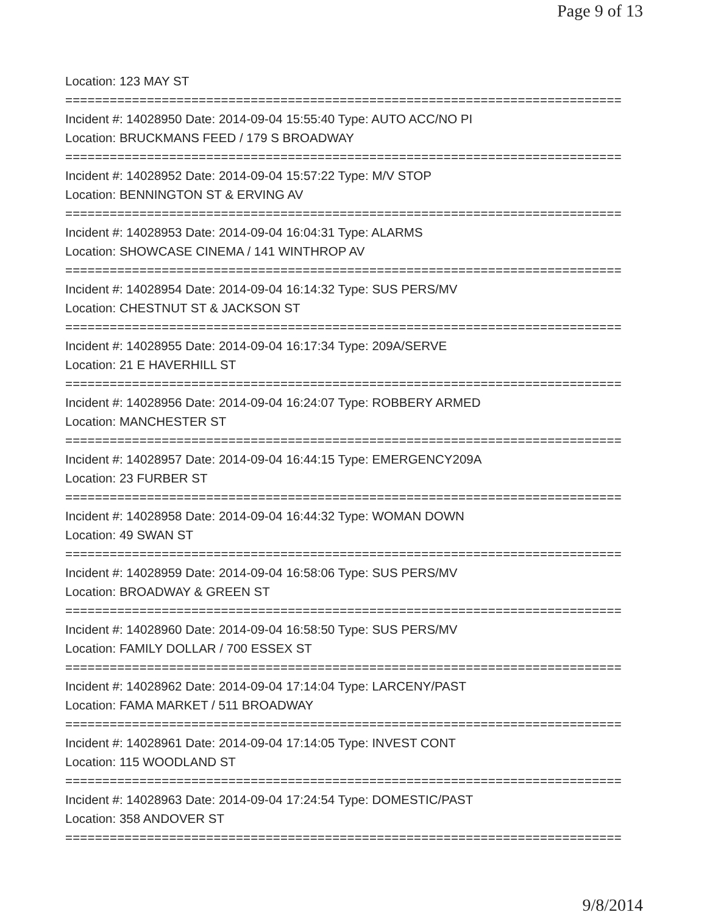Page 9 of 13
Location: 123 MAY ST
===========================================================================
Incident #: 14028950 Date: 2014-09-04 15:55:40 Type: AUTO ACC/NO PI
Location: BRUCKMANS FEED / 179 S BROADWAY
===========================================================================
Incident #: 14028952 Date: 2014-09-04 15:57:22 Type: M/V STOP
Location: BENNINGTON ST & ERVING AV
===========================================================================
Incident #: 14028953 Date: 2014-09-04 16:04:31 Type: ALARMS
Location: SHOWCASE CINEMA / 141 WINTHROP AV
===========================================================================
Incident #: 14028954 Date: 2014-09-04 16:14:32 Type: SUS PERS/MV
Location: CHESTNUT ST & JACKSON ST
===========================================================================
Incident #: 14028955 Date: 2014-09-04 16:17:34 Type: 209A/SERVE
Location: 21 E HAVERHILL ST
===========================================================================
Incident #: 14028956 Date: 2014-09-04 16:24:07 Type: ROBBERY ARMED
Location: MANCHESTER ST
===========================================================================
Incident #: 14028957 Date: 2014-09-04 16:44:15 Type: EMERGENCY209A
Location: 23 FURBER ST
===========================================================================
Incident #: 14028958 Date: 2014-09-04 16:44:32 Type: WOMAN DOWN
Location: 49 SWAN ST
===========================================================================
Incident #: 14028959 Date: 2014-09-04 16:58:06 Type: SUS PERS/MV
Location: BROADWAY & GREEN ST
===========================================================================
Incident #: 14028960 Date: 2014-09-04 16:58:50 Type: SUS PERS/MV
Location: FAMILY DOLLAR / 700 ESSEX ST
===========================================================================
Incident #: 14028962 Date: 2014-09-04 17:14:04 Type: LARCENY/PAST
Location: FAMA MARKET / 511 BROADWAY
===========================================================================
Incident #: 14028961 Date: 2014-09-04 17:14:05 Type: INVEST CONT
Location: 115 WOODLAND ST
===========================================================================
Incident #: 14028963 Date: 2014-09-04 17:24:54 Type: DOMESTIC/PAST
Location: 358 ANDOVER ST
===========================================================================
9/8/2014